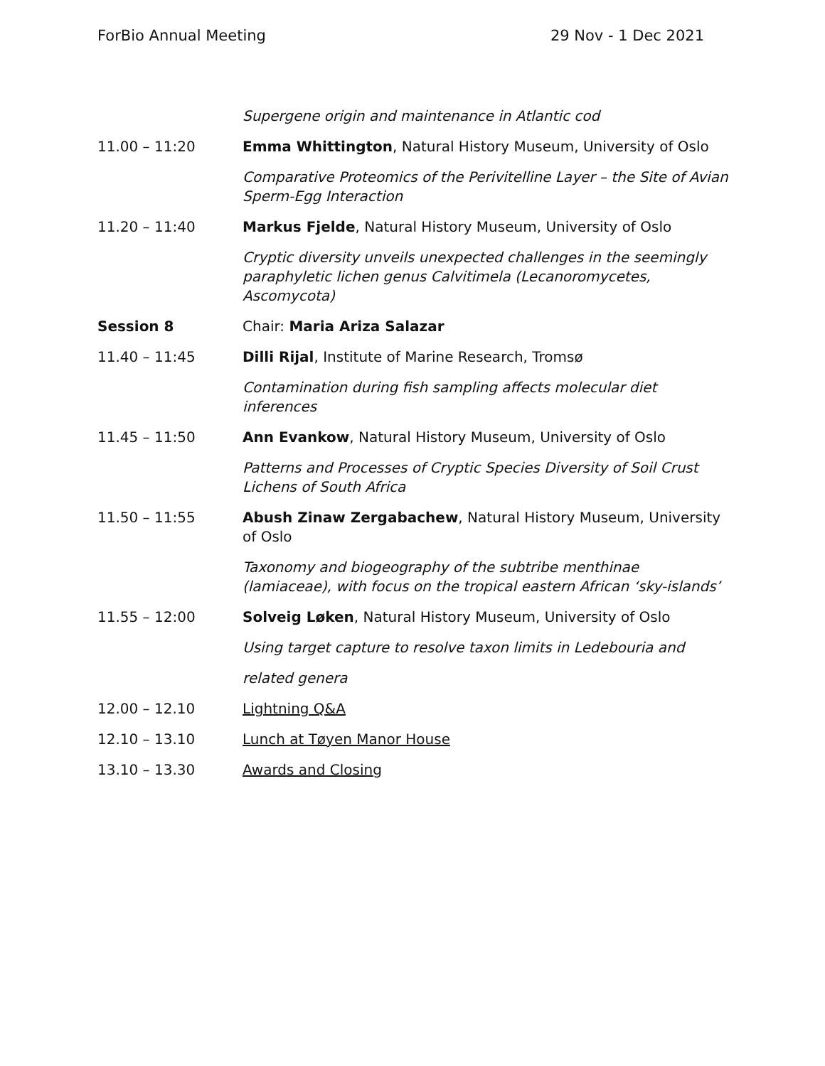ForBio Annual Meeting 29 Nov - 1 Dec 2021
Supergene origin and maintenance in Atlantic cod
11.00 – 11:20 Emma Whittington, Natural History Museum, University of Oslo
Comparative Proteomics of the Perivitelline Layer – the Site of Avian Sperm-Egg Interaction
11.20 – 11:40 Markus Fjelde, Natural History Museum, University of Oslo
Cryptic diversity unveils unexpected challenges in the seemingly paraphyletic lichen genus Calvitimela (Lecanoromycetes, Ascomycota)
Session 8 Chair: Maria Ariza Salazar
11.40 – 11:45 Dilli Rijal, Institute of Marine Research, Tromsø
Contamination during fish sampling affects molecular diet inferences
11.45 – 11:50 Ann Evankow, Natural History Museum, University of Oslo
Patterns and Processes of Cryptic Species Diversity of Soil Crust Lichens of South Africa
11.50 – 11:55 Abush Zinaw Zergabachew, Natural History Museum, University of Oslo
Taxonomy and biogeography of the subtribe menthinae (lamiaceae), with focus on the tropical eastern African ‘sky-islands’
11.55 – 12:00 Solveig Løken, Natural History Museum, University of Oslo
Using target capture to resolve taxon limits in Ledebouria and
related genera
12.00 – 12.10 Lightning Q&A
12.10 – 13.10 Lunch at Tøyen Manor House
13.10 – 13.30 Awards and Closing